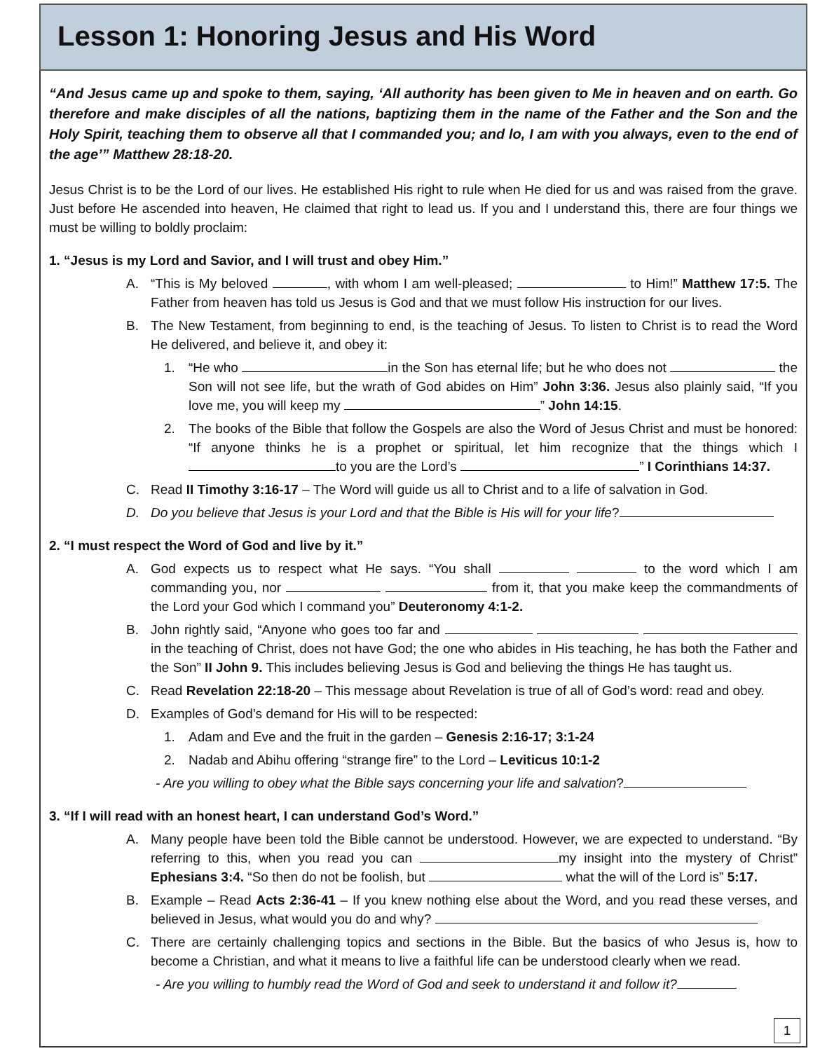Lesson 1: Honoring Jesus and His Word
“And Jesus came up and spoke to them, saying, ‘All authority has been given to Me in heaven and on earth. Go therefore and make disciples of all the nations, baptizing them in the name of the Father and the Son and the Holy Spirit, teaching them to observe all that I commanded you; and lo, I am with you always, even to the end of the age’” Matthew 28:18-20.
Jesus Christ is to be the Lord of our lives. He established His right to rule when He died for us and was raised from the grave. Just before He ascended into heaven, He claimed that right to lead us. If you and I understand this, there are four things we must be willing to boldly proclaim:
1. “Jesus is my Lord and Savior, and I will trust and obey Him.”
A. “This is My beloved , with whom I am well-pleased; to Him!” Matthew 17:5. The Father from heaven has told us Jesus is God and that we must follow His instruction for our lives.
B. The New Testament, from beginning to end, is the teaching of Jesus. To listen to Christ is to read the Word He delivered, and believe it, and obey it:
1. “He who in the Son has eternal life; but he who does not the Son will not see life, but the wrath of God abides on Him” John 3:36. Jesus also plainly said, “If you love me, you will keep my ” John 14:15.
2. The books of the Bible that follow the Gospels are also the Word of Jesus Christ and must be honored: “If anyone thinks he is a prophet or spiritual, let him recognize that the things which I to you are the Lord’s ” I Corinthians 14:37.
C. Read II Timothy 3:16-17 – The Word will guide us all to Christ and to a life of salvation in God.
D. Do you believe that Jesus is your Lord and that the Bible is His will for your life?
2. “I must respect the Word of God and live by it.”
A. God expects us to respect what He says. “You shall to the word which I am commanding you, nor from it, that you make keep the commandments of the Lord your God which I command you” Deuteronomy 4:1-2.
B. John rightly said, “Anyone who goes too far and in the teaching of Christ, does not have God; the one who abides in His teaching, he has both the Father and the Son” II John 9. This includes believing Jesus is God and believing the things He has taught us.
C. Read Revelation 22:18-20 – This message about Revelation is true of all of God’s word: read and obey.
D. Examples of God’s demand for His will to be respected:
1. Adam and Eve and the fruit in the garden – Genesis 2:16-17; 3:1-24
2. Nadab and Abihu offering “strange fire” to the Lord – Leviticus 10:1-2
- Are you willing to obey what the Bible says concerning your life and salvation?
3. “If I will read with an honest heart, I can understand God’s Word.”
A. Many people have been told the Bible cannot be understood. However, we are expected to understand. “By referring to this, when you read you can my insight into the mystery of Christ” Ephesians 3:4. “So then do not be foolish, but what the will of the Lord is” 5:17.
B. Example – Read Acts 2:36-41 – If you knew nothing else about the Word, and you read these verses, and believed in Jesus, what would you do and why?
C. There are certainly challenging topics and sections in the Bible. But the basics of who Jesus is, how to become a Christian, and what it means to live a faithful life can be understood clearly when we read.
- Are you willing to humbly read the Word of God and seek to understand it and follow it?
1